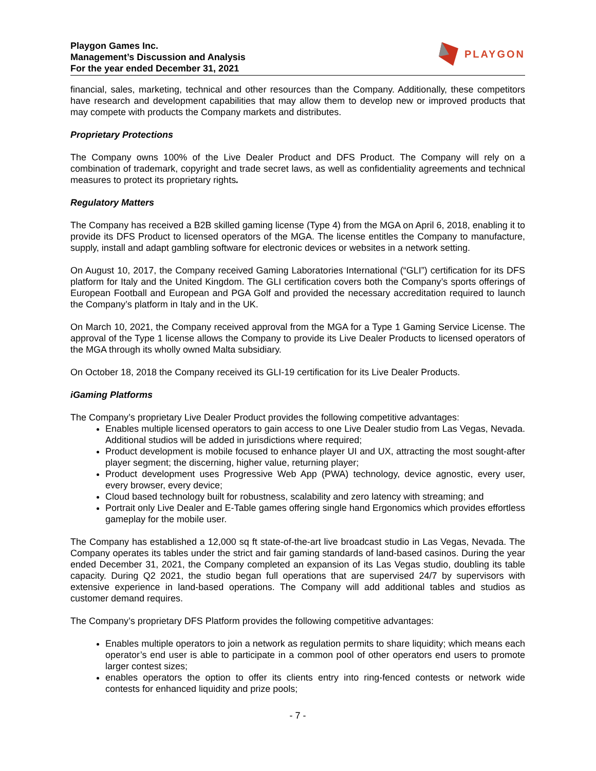Playgon Games Inc.
Management’s Discussion and Analysis
For the year ended December 31, 2021
PLAYGON
financial, sales, marketing, technical and other resources than the Company. Additionally, these competitors have research and development capabilities that may allow them to develop new or improved products that may compete with products the Company markets and distributes.
Proprietary Protections
The Company owns 100% of the Live Dealer Product and DFS Product. The Company will rely on a combination of trademark, copyright and trade secret laws, as well as confidentiality agreements and technical measures to protect its proprietary rights.
Regulatory Matters
The Company has received a B2B skilled gaming license (Type 4) from the MGA on April 6, 2018, enabling it to provide its DFS Product to licensed operators of the MGA. The license entitles the Company to manufacture, supply, install and adapt gambling software for electronic devices or websites in a network setting.
On August 10, 2017, the Company received Gaming Laboratories International (“GLI”) certification for its DFS platform for Italy and the United Kingdom. The GLI certification covers both the Company’s sports offerings of European Football and European and PGA Golf and provided the necessary accreditation required to launch the Company’s platform in Italy and in the UK.
On March 10, 2021, the Company received approval from the MGA for a Type 1 Gaming Service License. The approval of the Type 1 license allows the Company to provide its Live Dealer Products to licensed operators of the MGA through its wholly owned Malta subsidiary.
On October 18, 2018 the Company received its GLI-19 certification for its Live Dealer Products.
iGaming Platforms
The Company’s proprietary Live Dealer Product provides the following competitive advantages:
Enables multiple licensed operators to gain access to one Live Dealer studio from Las Vegas, Nevada. Additional studios will be added in jurisdictions where required;
Product development is mobile focused to enhance player UI and UX, attracting the most sought-after player segment; the discerning, higher value, returning player;
Product development uses Progressive Web App (PWA) technology, device agnostic, every user, every browser, every device;
Cloud based technology built for robustness, scalability and zero latency with streaming; and
Portrait only Live Dealer and E-Table games offering single hand Ergonomics which provides effortless gameplay for the mobile user.
The Company has established a 12,000 sq ft state-of-the-art live broadcast studio in Las Vegas, Nevada. The Company operates its tables under the strict and fair gaming standards of land-based casinos. During the year ended December 31, 2021, the Company completed an expansion of its Las Vegas studio, doubling its table capacity. During Q2 2021, the studio began full operations that are supervised 24/7 by supervisors with extensive experience in land-based operations. The Company will add additional tables and studios as customer demand requires.
The Company’s proprietary DFS Platform provides the following competitive advantages:
Enables multiple operators to join a network as regulation permits to share liquidity; which means each operator’s end user is able to participate in a common pool of other operators end users to promote larger contest sizes;
enables operators the option to offer its clients entry into ring-fenced contests or network wide contests for enhanced liquidity and prize pools;
- 7 -